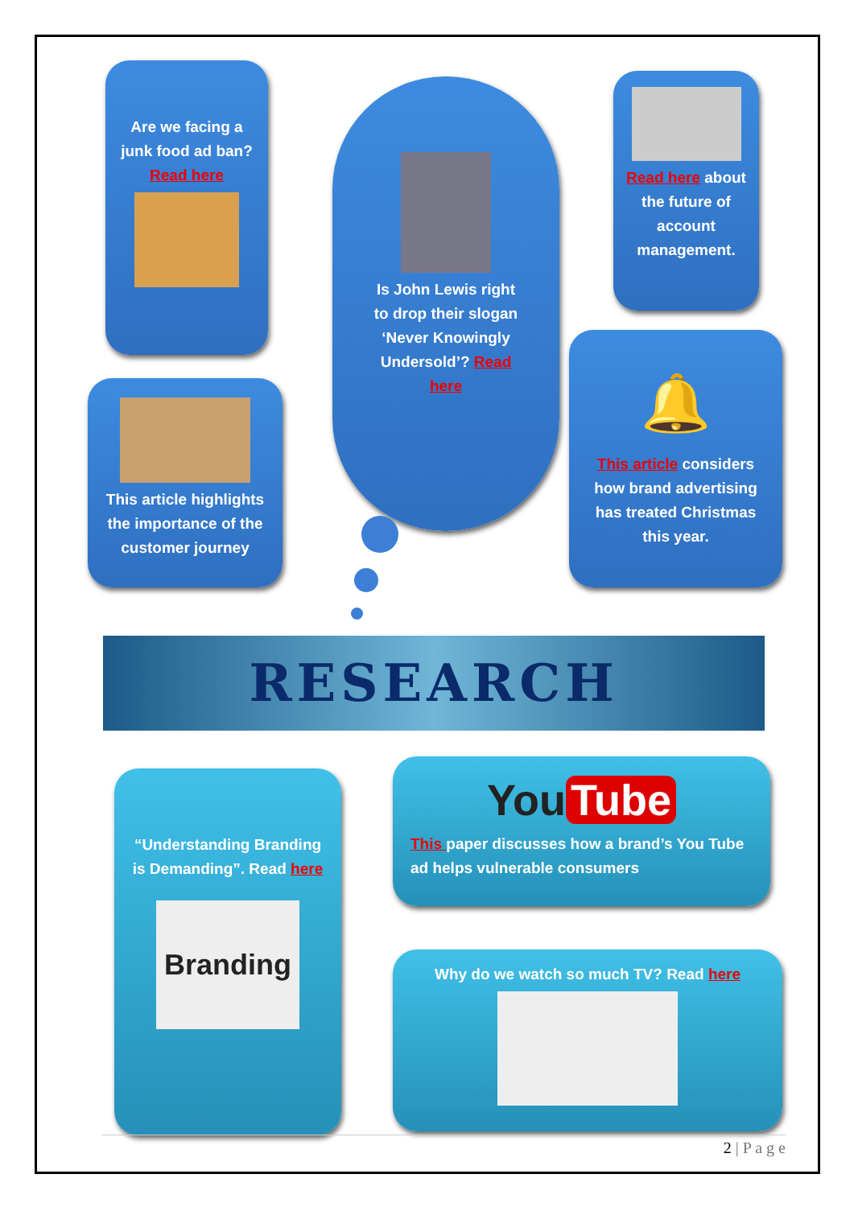Are we facing a junk food ad ban? Read here
Is John Lewis right to drop their slogan ‘Never Knowingly Undersold’? Read here
Read here about the future of account management.
This article highlights the importance of the customer journey
🔔
This article considers how brand advertising has treated Christmas this year.
RESEARCH
“Understanding Branding is Demanding”. Read here
Branding
You Tube
This paper discusses how a brand’s You Tube ad helps vulnerable consumers
Why do we watch so much TV? Read here
2 | P a g e